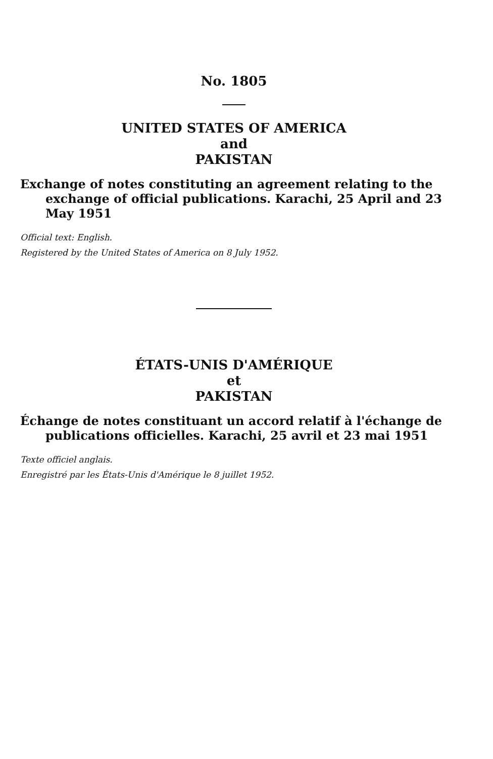No. 1805
UNITED STATES OF AMERICA
and
PAKISTAN
Exchange of notes constituting an agreement relating to the exchange of official publications. Karachi, 25 April and 23 May 1951
Official text: English.
Registered by the United States of America on 8 July 1952.
ÉTATS-UNIS D'AMÉRIQUE
et
PAKISTAN
Échange de notes constituant un accord relatif à l'échange de publications officielles. Karachi, 25 avril et 23 mai 1951
Texte officiel anglais.
Enregistré par les États-Unis d'Amérique le 8 juillet 1952.